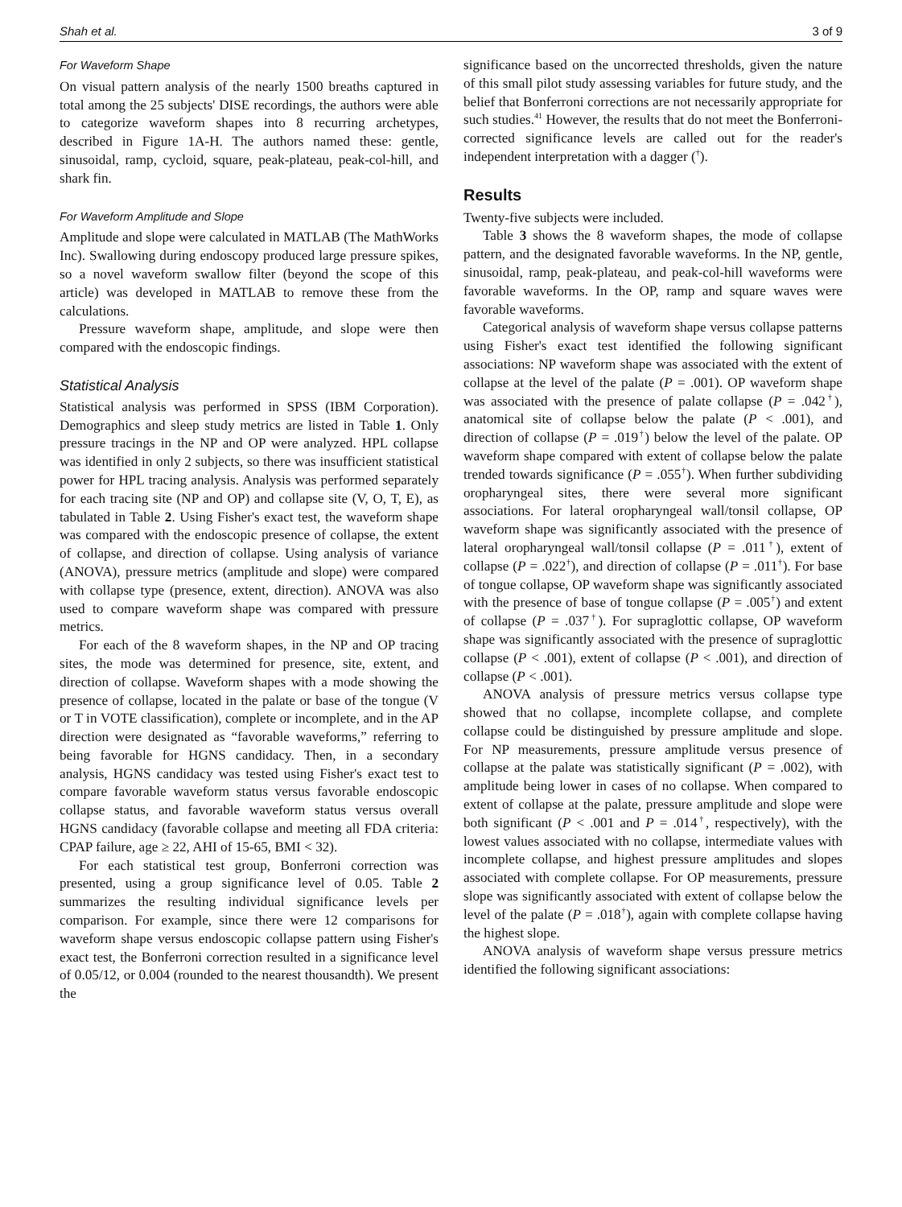Shah et al. 3 of 9
For Waveform Shape
On visual pattern analysis of the nearly 1500 breaths captured in total among the 25 subjects' DISE recordings, the authors were able to categorize waveform shapes into 8 recurring archetypes, described in Figure 1A-H. The authors named these: gentle, sinusoidal, ramp, cycloid, square, peak-plateau, peak-col-hill, and shark fin.
For Waveform Amplitude and Slope
Amplitude and slope were calculated in MATLAB (The MathWorks Inc). Swallowing during endoscopy produced large pressure spikes, so a novel waveform swallow filter (beyond the scope of this article) was developed in MATLAB to remove these from the calculations.
Pressure waveform shape, amplitude, and slope were then compared with the endoscopic findings.
Statistical Analysis
Statistical analysis was performed in SPSS (IBM Corporation). Demographics and sleep study metrics are listed in Table 1. Only pressure tracings in the NP and OP were analyzed. HPL collapse was identified in only 2 subjects, so there was insufficient statistical power for HPL tracing analysis. Analysis was performed separately for each tracing site (NP and OP) and collapse site (V, O, T, E), as tabulated in Table 2. Using Fisher's exact test, the waveform shape was compared with the endoscopic presence of collapse, the extent of collapse, and direction of collapse. Using analysis of variance (ANOVA), pressure metrics (amplitude and slope) were compared with collapse type (presence, extent, direction). ANOVA was also used to compare waveform shape was compared with pressure metrics.
For each of the 8 waveform shapes, in the NP and OP tracing sites, the mode was determined for presence, site, extent, and direction of collapse. Waveform shapes with a mode showing the presence of collapse, located in the palate or base of the tongue (V or T in VOTE classification), complete or incomplete, and in the AP direction were designated as “favorable waveforms,” referring to being favorable for HGNS candidacy. Then, in a secondary analysis, HGNS candidacy was tested using Fisher's exact test to compare favorable waveform status versus favorable endoscopic collapse status, and favorable waveform status versus overall HGNS candidacy (favorable collapse and meeting all FDA criteria: CPAP failure, age ≥ 22, AHI of 15-65, BMI < 32).
For each statistical test group, Bonferroni correction was presented, using a group significance level of 0.05. Table 2 summarizes the resulting individual significance levels per comparison. For example, since there were 12 comparisons for waveform shape versus endoscopic collapse pattern using Fisher's exact test, the Bonferroni correction resulted in a significance level of 0.05/12, or 0.004 (rounded to the nearest thousandth). We present the
significance based on the uncorrected thresholds, given the nature of this small pilot study assessing variables for future study, and the belief that Bonferroni corrections are not necessarily appropriate for such studies.<sup>41</sup> However, the results that do not meet the Bonferroni-corrected significance levels are called out for the reader's independent interpretation with a dagger (<sup>†</sup>).
Results
Twenty-five subjects were included.
Table 3 shows the 8 waveform shapes, the mode of collapse pattern, and the designated favorable waveforms. In the NP, gentle, sinusoidal, ramp, peak-plateau, and peak-col-hill waveforms were favorable waveforms. In the OP, ramp and square waves were favorable waveforms.
Categorical analysis of waveform shape versus collapse patterns using Fisher's exact test identified the following significant associations: NP waveform shape was associated with the extent of collapse at the level of the palate (P = .001). OP waveform shape was associated with the presence of palate collapse (P = .042<sup>†</sup>), anatomical site of collapse below the palate (P < .001), and direction of collapse (P = .019<sup>†</sup>) below the level of the palate. OP waveform shape compared with extent of collapse below the palate trended towards significance (P = .055<sup>†</sup>). When further subdividing oropharyngeal sites, there were several more significant associations. For lateral oropharyngeal wall/tonsil collapse, OP waveform shape was significantly associated with the presence of lateral oropharyngeal wall/tonsil collapse (P = .011<sup>†</sup>), extent of collapse (P = .022<sup>†</sup>), and direction of collapse (P = .011<sup>†</sup>). For base of tongue collapse, OP waveform shape was significantly associated with the presence of base of tongue collapse (P = .005<sup>†</sup>) and extent of collapse (P = .037<sup>†</sup>). For supraglottic collapse, OP waveform shape was significantly associated with the presence of supraglottic collapse (P < .001), extent of collapse (P < .001), and direction of collapse (P < .001).
ANOVA analysis of pressure metrics versus collapse type showed that no collapse, incomplete collapse, and complete collapse could be distinguished by pressure amplitude and slope. For NP measurements, pressure amplitude versus presence of collapse at the palate was statistically significant (P = .002), with amplitude being lower in cases of no collapse. When compared to extent of collapse at the palate, pressure amplitude and slope were both significant (P < .001 and P = .014<sup>†</sup>, respectively), with the lowest values associated with no collapse, intermediate values with incomplete collapse, and highest pressure amplitudes and slopes associated with complete collapse. For OP measurements, pressure slope was significantly associated with extent of collapse below the level of the palate (P = .018<sup>†</sup>), again with complete collapse having the highest slope.
ANOVA analysis of waveform shape versus pressure metrics identified the following significant associations: